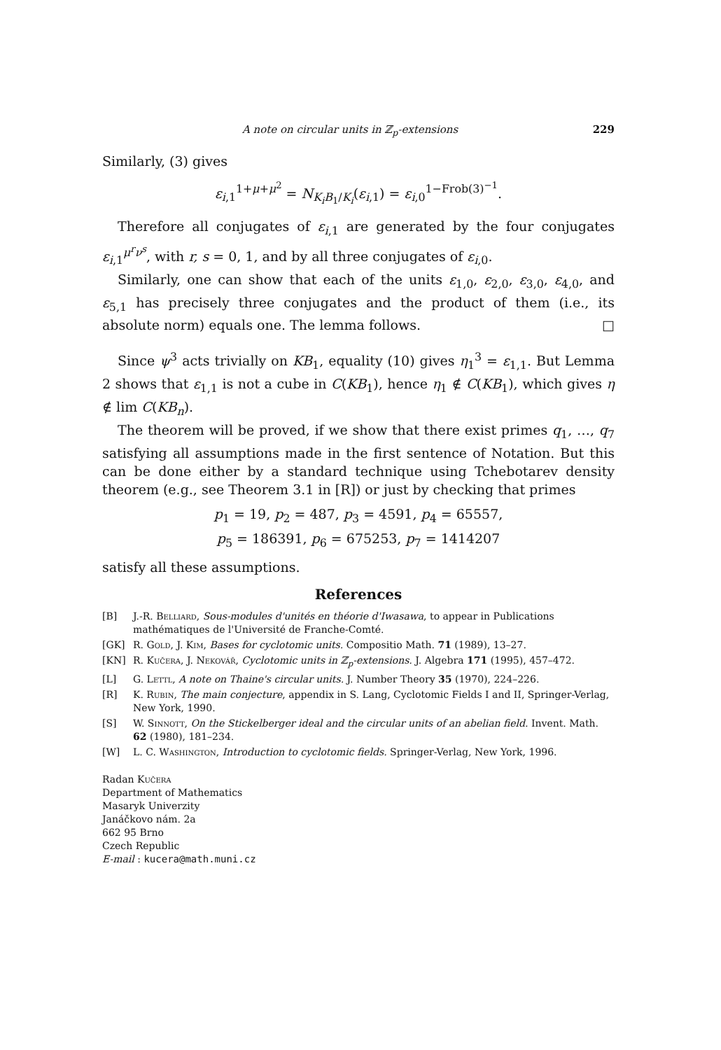A note on circular units in ℤ<sub>p</sub>-extensions 229
Similarly, (3) gives
ε<sub>i,1</sub><sup>1+μ+μ<sup>2</sup></sup> = N<sub>K<sub>i</sub>B<sub>1</sub>/K<sub>i</sub></sub>(ε<sub>i,1</sub>) = ε<sub>i,0</sub><sup>1−Frob(3)<sup>−1</sup></sup>.
Therefore all conjugates of ε<sub>i,1</sub> are generated by the four conjugates ε<sub>i,1</sub><sup>μ<sup>r</sup>ν<sup>s</sup></sup>, with r, s = 0, 1, and by all three conjugates of ε<sub>i,0</sub>.
Similarly, one can show that each of the units ε<sub>1,0</sub>, ε<sub>2,0</sub>, ε<sub>3,0</sub>, ε<sub>4,0</sub>, and ε<sub>5,1</sub> has precisely three conjugates and the product of them (i.e., its absolute norm) equals one. The lemma follows. □
Since ψ<sup>3</sup> acts trivially on KB<sub>1</sub>, equality (10) gives η<sub>1</sub><sup>3</sup> = ε<sub>1,1</sub>. But Lemma 2 shows that ε<sub>1,1</sub> is not a cube in C(KB<sub>1</sub>), hence η<sub>1</sub> ∉ C(KB<sub>1</sub>), which gives η ∉ lim C(KB<sub>n</sub>).
The theorem will be proved, if we show that there exist primes q<sub>1</sub>, …, q<sub>7</sub> satisfying all assumptions made in the first sentence of Notation. But this can be done either by a standard technique using Tchebotarev density theorem (e.g., see Theorem 3.1 in [R]) or just by checking that primes
p<sub>1</sub> = 19, p<sub>2</sub> = 487, p<sub>3</sub> = 4591, p<sub>4</sub> = 65557,
p<sub>5</sub> = 186391, p<sub>6</sub> = 675253, p<sub>7</sub> = 1414207
satisfy all these assumptions.
References
[B] J.-R. Belliard, Sous-modules d'unités en théorie d'Iwasawa, to appear in Publications mathématiques de l'Université de Franche-Comté.
[GK] R. Gold, J. Kim, Bases for cyclotomic units. Compositio Math. 71 (1989), 13–27.
[KN] R. Kučera, J. Nekovář, Cyclotomic units in ℤ<sub>p</sub>-extensions. J. Algebra 171 (1995), 457–472.
[L] G. Lettl, A note on Thaine's circular units. J. Number Theory 35 (1970), 224–226.
[R] K. Rubin, The main conjecture, appendix in S. Lang, Cyclotomic Fields I and II, Springer-Verlag, New York, 1990.
[S] W. Sinnott, On the Stickelberger ideal and the circular units of an abelian field. Invent. Math. 62 (1980), 181–234.
[W] L. C. Washington, Introduction to cyclotomic fields. Springer-Verlag, New York, 1996.
Radan Kučera
Department of Mathematics
Masaryk Univerzity
Janáčkovo nám. 2a
662 95 Brno
Czech Republic
E-mail : kucera@math.muni.cz